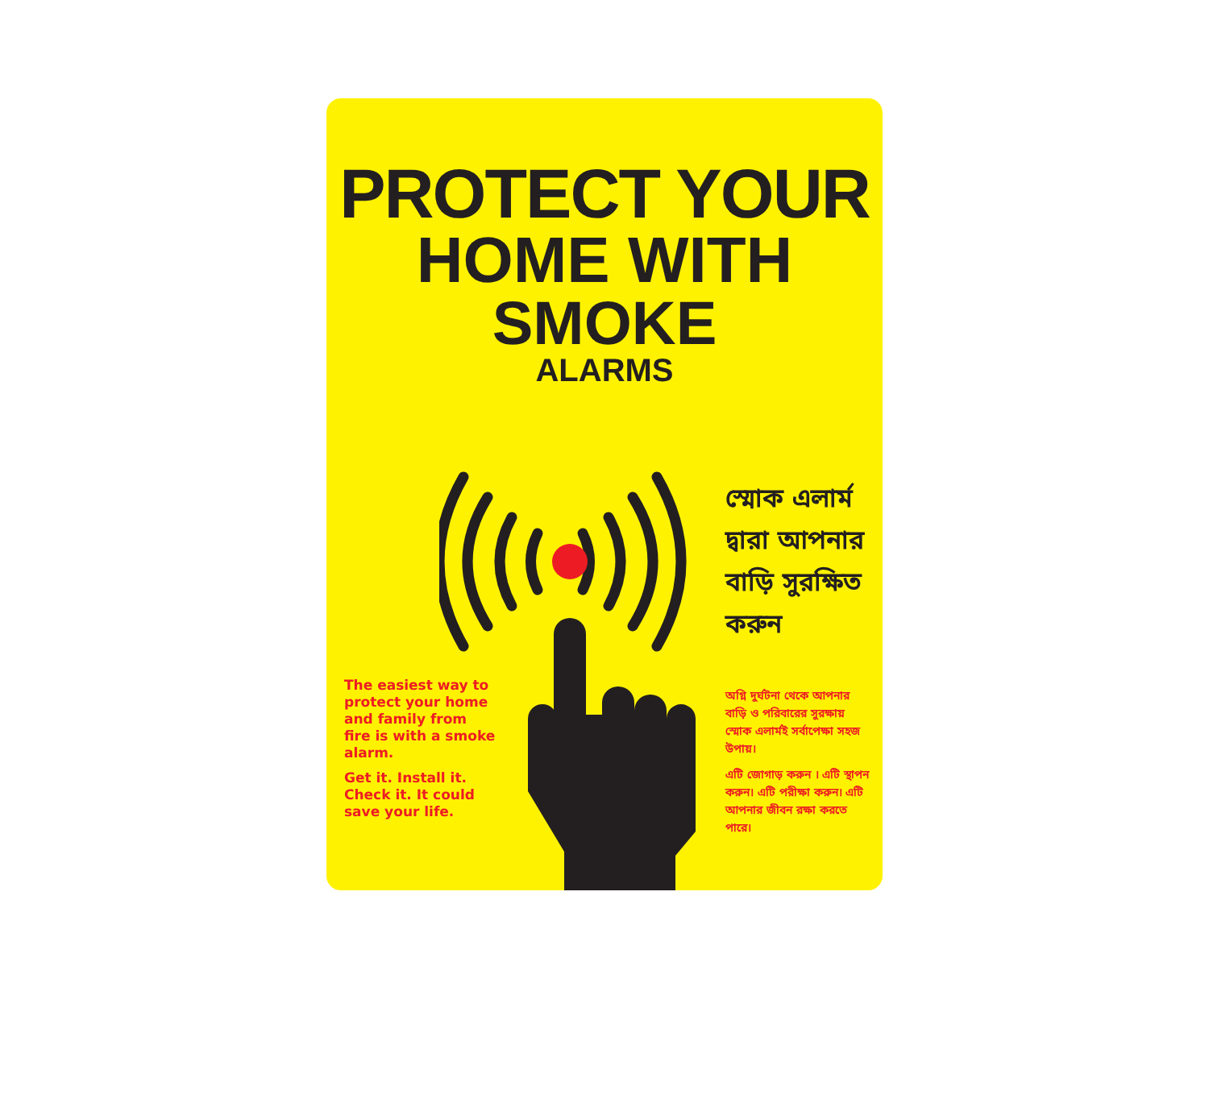PROTECT YOUR
HOME WITH
SMOKE
ALARMS
স্মোক এলার্ম
দ্বারা আপনার
বাড়ি সুরক্ষিত
করুন
The easiest way to protect your home and family from fire is with a smoke alarm.
Get it. Install it. Check it. It could save your life.
অগ্নি দুর্ঘটনা থেকে আপনার বাড়ি ও পরিবারের সুরক্ষায় স্মোক এলার্মই সর্বাপেক্ষা সহজ উপায়।
এটি জোগাড় করুন । এটি স্থাপন করুন। এটি পরীক্ষা করুন। এটি আপনার জীবন রক্ষা করতে পারে।